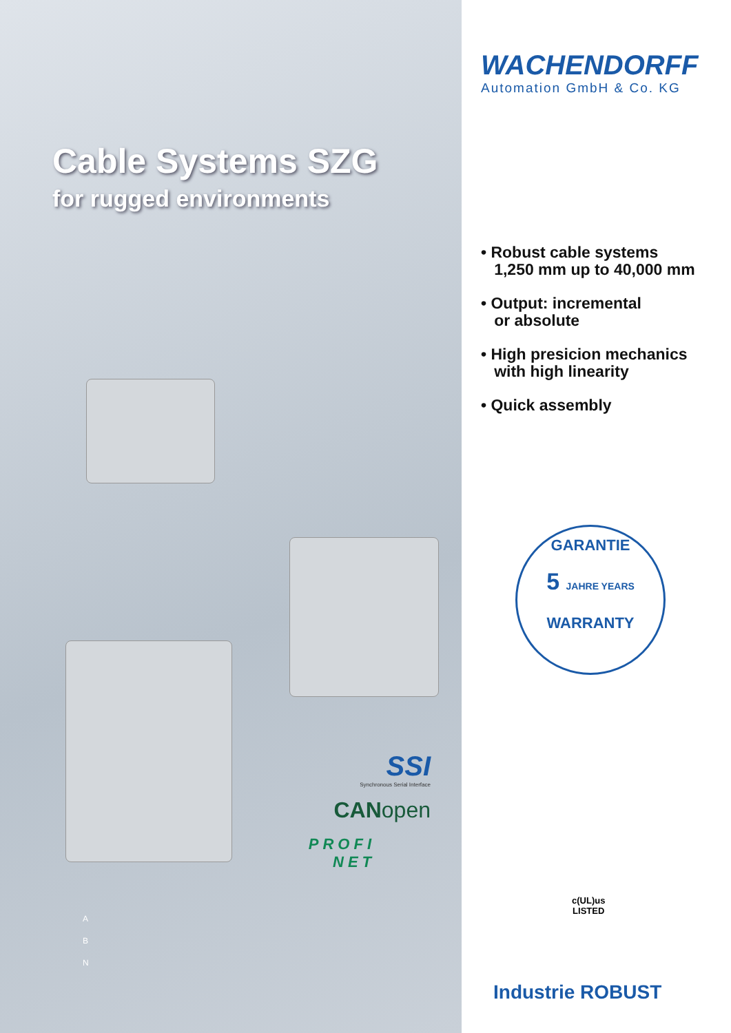Cable Systems SZG
for rugged environments
SSI
Synchronous Serial Interface
CANopen
PROFI
NET
A
B
N
WACHENDORFF
Automation GmbH & Co. KG
• Robust cable systems
1,250 mm up to 40,000 mm
• Output: incremental
or absolute
• High presicion mechanics
with high linearity
• Quick assembly
GARANTIE
5 JAHRE YEARS
WARRANTY
c(UL)us
LISTED
Industrie ROBUST